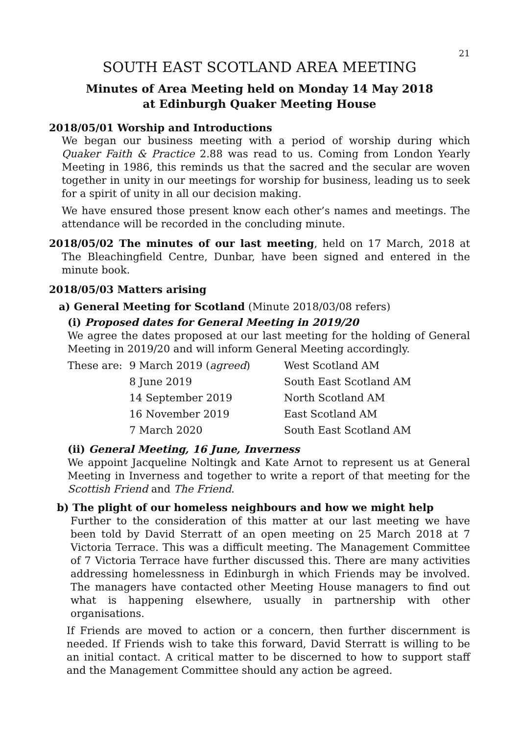21
SOUTH EAST SCOTLAND AREA MEETING
Minutes of Area Meeting held on Monday 14 May 2018
at Edinburgh Quaker Meeting House
2018/05/01 Worship and Introductions
We began our business meeting with a period of worship during which Quaker Faith & Practice 2.88 was read to us. Coming from London Yearly Meeting in 1986, this reminds us that the sacred and the secular are woven together in unity in our meetings for worship for business, leading us to seek for a spirit of unity in all our decision making.
We have ensured those present know each other’s names and meetings. The attendance will be recorded in the concluding minute.
2018/05/02 The minutes of our last meeting, held on 17 March, 2018 at The Bleachingfield Centre, Dunbar, have been signed and entered in the minute book.
2018/05/03 Matters arising
a) General Meeting for Scotland (Minute 2018/03/08 refers)
(i) Proposed dates for General Meeting in 2019/20
We agree the dates proposed at our last meeting for the holding of General Meeting in 2019/20 and will inform General Meeting accordingly.
| These are: | 9 March 2019 ( agreed ) | West Scotland AM |
| | 8 June 2019 | South East Scotland AM |
| | 14 September 2019 | North Scotland AM |
| | 16 November 2019 | East Scotland AM |
| | 7 March 2020 | South East Scotland AM |
(ii) General Meeting, 16 June, Inverness
We appoint Jacqueline Noltingk and Kate Arnot to represent us at General Meeting in Inverness and together to write a report of that meeting for the Scottish Friend and The Friend.
b) The plight of our homeless neighbours and how we might help
Further to the consideration of this matter at our last meeting we have been told by David Sterratt of an open meeting on 25 March 2018 at 7 Victoria Terrace. This was a difficult meeting. The Management Committee of 7 Victoria Terrace have further discussed this. There are many activities addressing homelessness in Edinburgh in which Friends may be involved. The managers have contacted other Meeting House managers to find out what is happening elsewhere, usually in partnership with other organisations.
If Friends are moved to action or a concern, then further discernment is needed. If Friends wish to take this forward, David Sterratt is willing to be an initial contact. A critical matter to be discerned to how to support staff and the Management Committee should any action be agreed.